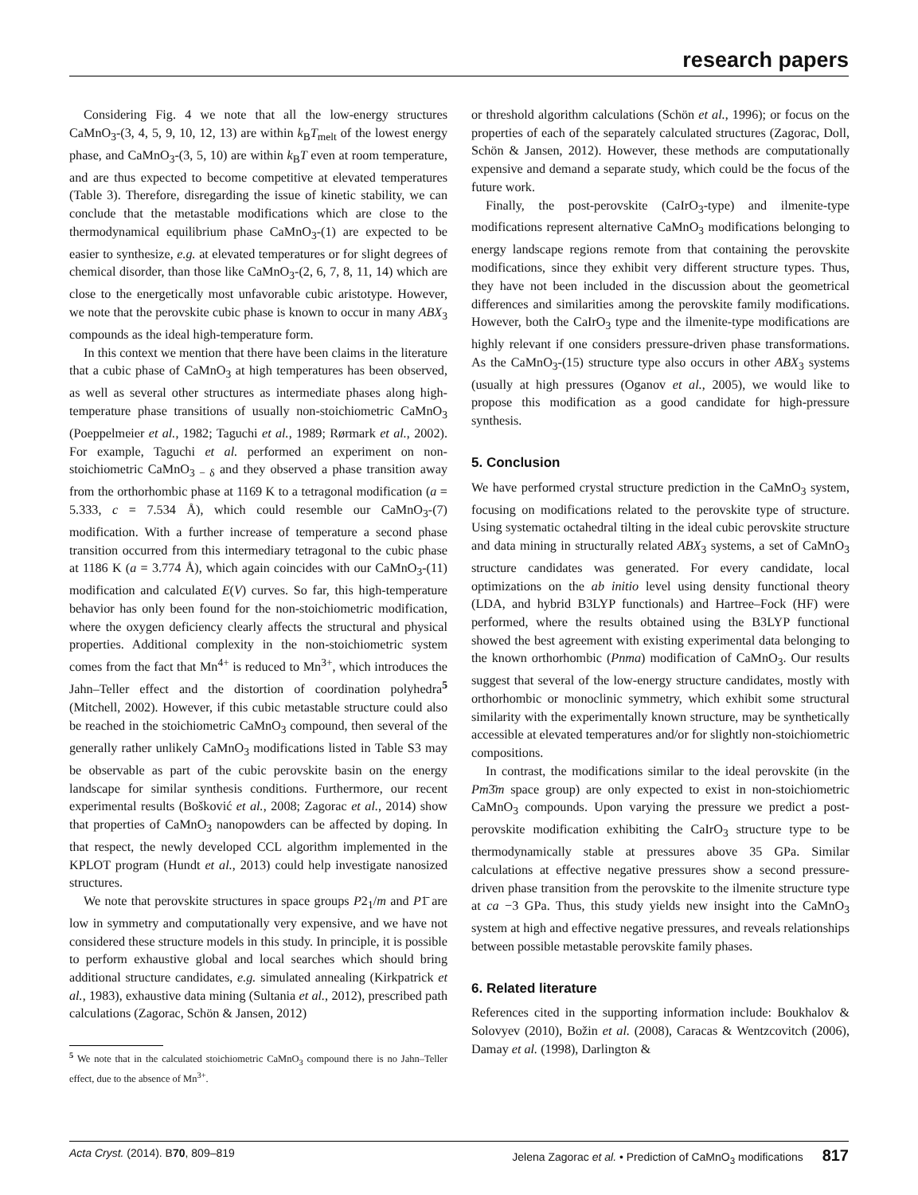research papers
Considering Fig. 4 we note that all the low-energy structures CaMnO<sub>3</sub>-(3, 4, 5, 9, 10, 12, 13) are within k<sub>B</sub>T<sub>melt</sub> of the lowest energy phase, and CaMnO<sub>3</sub>-(3, 5, 10) are within k<sub>B</sub>T even at room temperature, and are thus expected to become competitive at elevated temperatures (Table 3). Therefore, disregarding the issue of kinetic stability, we can conclude that the metastable modifications which are close to the thermodynamical equilibrium phase CaMnO<sub>3</sub>-(1) are expected to be easier to synthesize, e.g. at elevated temperatures or for slight degrees of chemical disorder, than those like CaMnO<sub>3</sub>-(2, 6, 7, 8, 11, 14) which are close to the energetically most unfavorable cubic aristotype. However, we note that the perovskite cubic phase is known to occur in many ABX<sub>3</sub> compounds as the ideal high-temperature form.
In this context we mention that there have been claims in the literature that a cubic phase of CaMnO<sub>3</sub> at high temperatures has been observed, as well as several other structures as intermediate phases along high-temperature phase transitions of usually non-stoichiometric CaMnO<sub>3</sub> (Poeppelmeier et al., 1982; Taguchi et al., 1989; Rørmark et al., 2002). For example, Taguchi et al. performed an experiment on non-stoichiometric CaMnO<sub>3 − δ</sub> and they observed a phase transition away from the orthorhombic phase at 1169 K to a tetragonal modification (a = 5.333, c = 7.534 Å), which could resemble our CaMnO<sub>3</sub>-(7) modification. With a further increase of temperature a second phase transition occurred from this intermediary tetragonal to the cubic phase at 1186 K (a = 3.774 Å), which again coincides with our CaMnO<sub>3</sub>-(11) modification and calculated E(V) curves. So far, this high-temperature behavior has only been found for the non-stoichiometric modification, where the oxygen deficiency clearly affects the structural and physical properties. Additional complexity in the non-stoichiometric system comes from the fact that Mn<sup>4+</sup> is reduced to Mn<sup>3+</sup>, which introduces the Jahn–Teller effect and the distortion of coordination polyhedra<sup>5</sup> (Mitchell, 2002). However, if this cubic metastable structure could also be reached in the stoichiometric CaMnO<sub>3</sub> compound, then several of the generally rather unlikely CaMnO<sub>3</sub> modifications listed in Table S3 may be observable as part of the cubic perovskite basin on the energy landscape for similar synthesis conditions. Furthermore, our recent experimental results (Bošković et al., 2008; Zagorac et al., 2014) show that properties of CaMnO<sub>3</sub> nanopowders can be affected by doping. In that respect, the newly developed CCL algorithm implemented in the KPLOT program (Hundt et al., 2013) could help investigate nanosized structures.
We note that perovskite structures in space groups P2<sub>1</sub>/m and P1̄ are low in symmetry and computationally very expensive, and we have not considered these structure models in this study. In principle, it is possible to perform exhaustive global and local searches which should bring additional structure candidates, e.g. simulated annealing (Kirkpatrick et al., 1983), exhaustive data mining (Sultania et al., 2012), prescribed path calculations (Zagorac, Schön & Jansen, 2012)
<sup>5</sup> We note that in the calculated stoichiometric CaMnO<sub>3</sub> compound there is no Jahn–Teller effect, due to the absence of Mn<sup>3+</sup>.
or threshold algorithm calculations (Schön et al., 1996); or focus on the properties of each of the separately calculated structures (Zagorac, Doll, Schön & Jansen, 2012). However, these methods are computationally expensive and demand a separate study, which could be the focus of the future work.
Finally, the post-perovskite (CaIrO<sub>3</sub>-type) and ilmenite-type modifications represent alternative CaMnO<sub>3</sub> modifications belonging to energy landscape regions remote from that containing the perovskite modifications, since they exhibit very different structure types. Thus, they have not been included in the discussion about the geometrical differences and similarities among the perovskite family modifications. However, both the CaIrO<sub>3</sub> type and the ilmenite-type modifications are highly relevant if one considers pressure-driven phase transformations. As the CaMnO<sub>3</sub>-(15) structure type also occurs in other ABX<sub>3</sub> systems (usually at high pressures (Oganov et al., 2005), we would like to propose this modification as a good candidate for high-pressure synthesis.
5. Conclusion
We have performed crystal structure prediction in the CaMnO<sub>3</sub> system, focusing on modifications related to the perovskite type of structure. Using systematic octahedral tilting in the ideal cubic perovskite structure and data mining in structurally related ABX<sub>3</sub> systems, a set of CaMnO<sub>3</sub> structure candidates was generated. For every candidate, local optimizations on the ab initio level using density functional theory (LDA, and hybrid B3LYP functionals) and Hartree–Fock (HF) were performed, where the results obtained using the B3LYP functional showed the best agreement with existing experimental data belonging to the known orthorhombic (Pnma) modification of CaMnO<sub>3</sub>. Our results suggest that several of the low-energy structure candidates, mostly with orthorhombic or monoclinic symmetry, which exhibit some structural similarity with the experimentally known structure, may be synthetically accessible at elevated temperatures and/or for slightly non-stoichiometric compositions.
In contrast, the modifications similar to the ideal perovskite (in the Pm3̄m space group) are only expected to exist in non-stoichiometric CaMnO<sub>3</sub> compounds. Upon varying the pressure we predict a post-perovskite modification exhibiting the CaIrO<sub>3</sub> structure type to be thermodynamically stable at pressures above 35 GPa. Similar calculations at effective negative pressures show a second pressure-driven phase transition from the perovskite to the ilmenite structure type at ca −3 GPa. Thus, this study yields new insight into the CaMnO<sub>3</sub> system at high and effective negative pressures, and reveals relationships between possible metastable perovskite family phases.
6. Related literature
References cited in the supporting information include: Boukhalov & Solovyev (2010), Božin et al. (2008), Caracas & Wentzcovitch (2006), Damay et al. (1998), Darlington &
Acta Cryst. (2014). B 70, 809–819 Jelena Zagorac et al. • Prediction of CaMnO<sub>3</sub> modifications 817